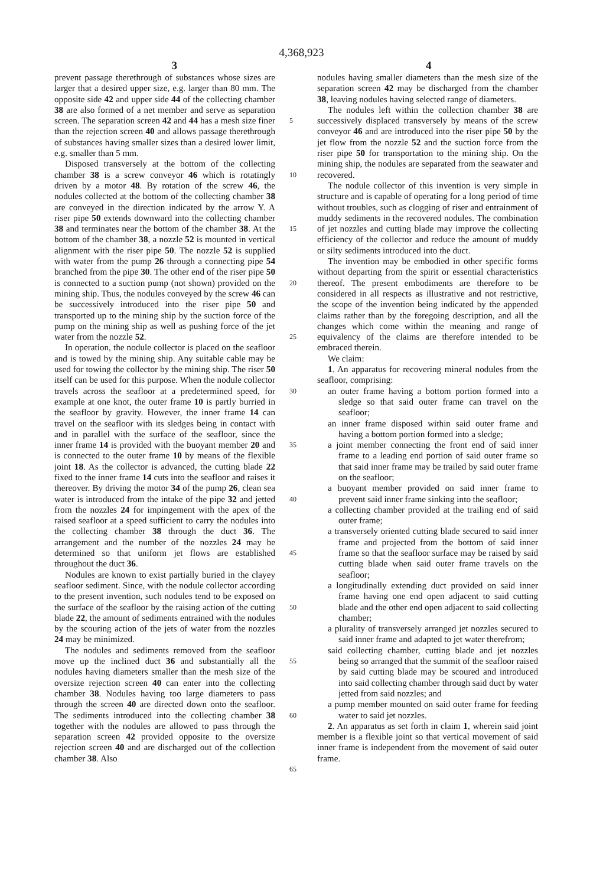4,368,923
3 4
prevent passage therethrough of substances whose sizes are larger that a desired upper size, e.g. larger than 80 mm. The opposite side 42 and upper side 44 of the collecting chamber 38 are also formed of a net member and serve as separation screen. The separation screen 42 and 44 has a mesh size finer than the rejection screen 40 and allows passage therethrough of substances having smaller sizes than a desired lower limit, e.g. smaller than 5 mm.
Disposed transversely at the bottom of the collecting chamber 38 is a screw conveyor 46 which is rotatingly driven by a motor 48. By rotation of the screw 46, the nodules collected at the bottom of the collecting chamber 38 are conveyed in the direction indicated by the arrow Y. A riser pipe 50 extends downward into the collecting chamber 38 and terminates near the bottom of the chamber 38. At the bottom of the chamber 38, a nozzle 52 is mounted in vertical alignment with the riser pipe 50. The nozzle 52 is supplied with water from the pump 26 through a connecting pipe 54 branched from the pipe 30. The other end of the riser pipe 50 is connected to a suction pump (not shown) provided on the mining ship. Thus, the nodules conveyed by the screw 46 can be successively introduced into the riser pipe 50 and transported up to the mining ship by the suction force of the pump on the mining ship as well as pushing force of the jet water from the nozzle 52.
In operation, the nodule collector is placed on the seafloor and is towed by the mining ship. Any suitable cable may be used for towing the collector by the mining ship. The riser 50 itself can be used for this purpose. When the nodule collector travels across the seafloor at a predetermined speed, for example at one knot, the outer frame 10 is partly burried in the seafloor by gravity. However, the inner frame 14 can travel on the seafloor with its sledges being in contact with and in parallel with the surface of the seafloor, since the inner frame 14 is provided with the buoyant member 20 and is connected to the outer frame 10 by means of the flexible joint 18. As the collector is advanced, the cutting blade 22 fixed to the inner frame 14 cuts into the seafloor and raises it thereover. By driving the motor 34 of the pump 26, clean sea water is introduced from the intake of the pipe 32 and jetted from the nozzles 24 for impingement with the apex of the raised seafloor at a speed sufficient to carry the nodules into the collecting chamber 38 through the duct 36. The arrangement and the number of the nozzles 24 may be determined so that uniform jet flows are established throughout the duct 36.
Nodules are known to exist partially buried in the clayey seafloor sediment. Since, with the nodule collector according to the present invention, such nodules tend to be exposed on the surface of the seafloor by the raising action of the cutting blade 22, the amount of sediments entrained with the nodules by the scouring action of the jets of water from the nozzles 24 may be minimized.
The nodules and sediments removed from the seafloor move up the inclined duct 36 and substantially all the nodules having diameters smaller than the mesh size of the oversize rejection screen 40 can enter into the collecting chamber 38. Nodules having too large diameters to pass through the screen 40 are directed down onto the seafloor. The sediments introduced into the collecting chamber 38 together with the nodules are allowed to pass through the separation screen 42 provided opposite to the oversize rejection screen 40 and are discharged out of the collection chamber 38. Also
5
10
15
20
25
30
35
40
45
50
55
60
65
nodules having smaller diameters than the mesh size of the separation screen 42 may be discharged from the chamber 38, leaving nodules having selected range of diameters.
The nodules left within the collection chamber 38 are successively displaced transversely by means of the screw conveyor 46 and are introduced into the riser pipe 50 by the jet flow from the nozzle 52 and the suction force from the riser pipe 50 for transportation to the mining ship. On the mining ship, the nodules are separated from the seawater and recovered.
The nodule collector of this invention is very simple in structure and is capable of operating for a long period of time without troubles, such as clogging of riser and entrainment of muddy sediments in the recovered nodules. The combination of jet nozzles and cutting blade may improve the collecting efficiency of the collector and reduce the amount of muddy or silty sediments introduced into the duct.
The invention may be embodied in other specific forms without departing from the spirit or essential characteristics thereof. The present embodiments are therefore to be considered in all respects as illustrative and not restrictive, the scope of the invention being indicated by the appended claims rather than by the foregoing description, and all the changes which come within the meaning and range of equivalency of the claims are therefore intended to be embraced therein.
We claim:
1. An apparatus for recovering mineral nodules from the seafloor, comprising:
an outer frame having a bottom portion formed into a sledge so that said outer frame can travel on the seafloor;
an inner frame disposed within said outer frame and having a bottom portion formed into a sledge;
a joint member connecting the front end of said inner frame to a leading end portion of said outer frame so that said inner frame may be trailed by said outer frame on the seafloor;
a buoyant member provided on said inner frame to prevent said inner frame sinking into the seafloor;
a collecting chamber provided at the trailing end of said outer frame;
a transversely oriented cutting blade secured to said inner frame and projected from the bottom of said inner frame so that the seafloor surface may be raised by said cutting blade when said outer frame travels on the seafloor;
a longitudinally extending duct provided on said inner frame having one end open adjacent to said cutting blade and the other end open adjacent to said collecting chamber;
a plurality of transversely arranged jet nozzles secured to said inner frame and adapted to jet water therefrom;
said collecting chamber, cutting blade and jet nozzles being so arranged that the summit of the seafloor raised by said cutting blade may be scoured and introduced into said collecting chamber through said duct by water jetted from said nozzles; and
a pump member mounted on said outer frame for feeding water to said jet nozzles.
2. An apparatus as set forth in claim 1, wherein said joint member is a flexible joint so that vertical movement of said inner frame is independent from the movement of said outer frame.